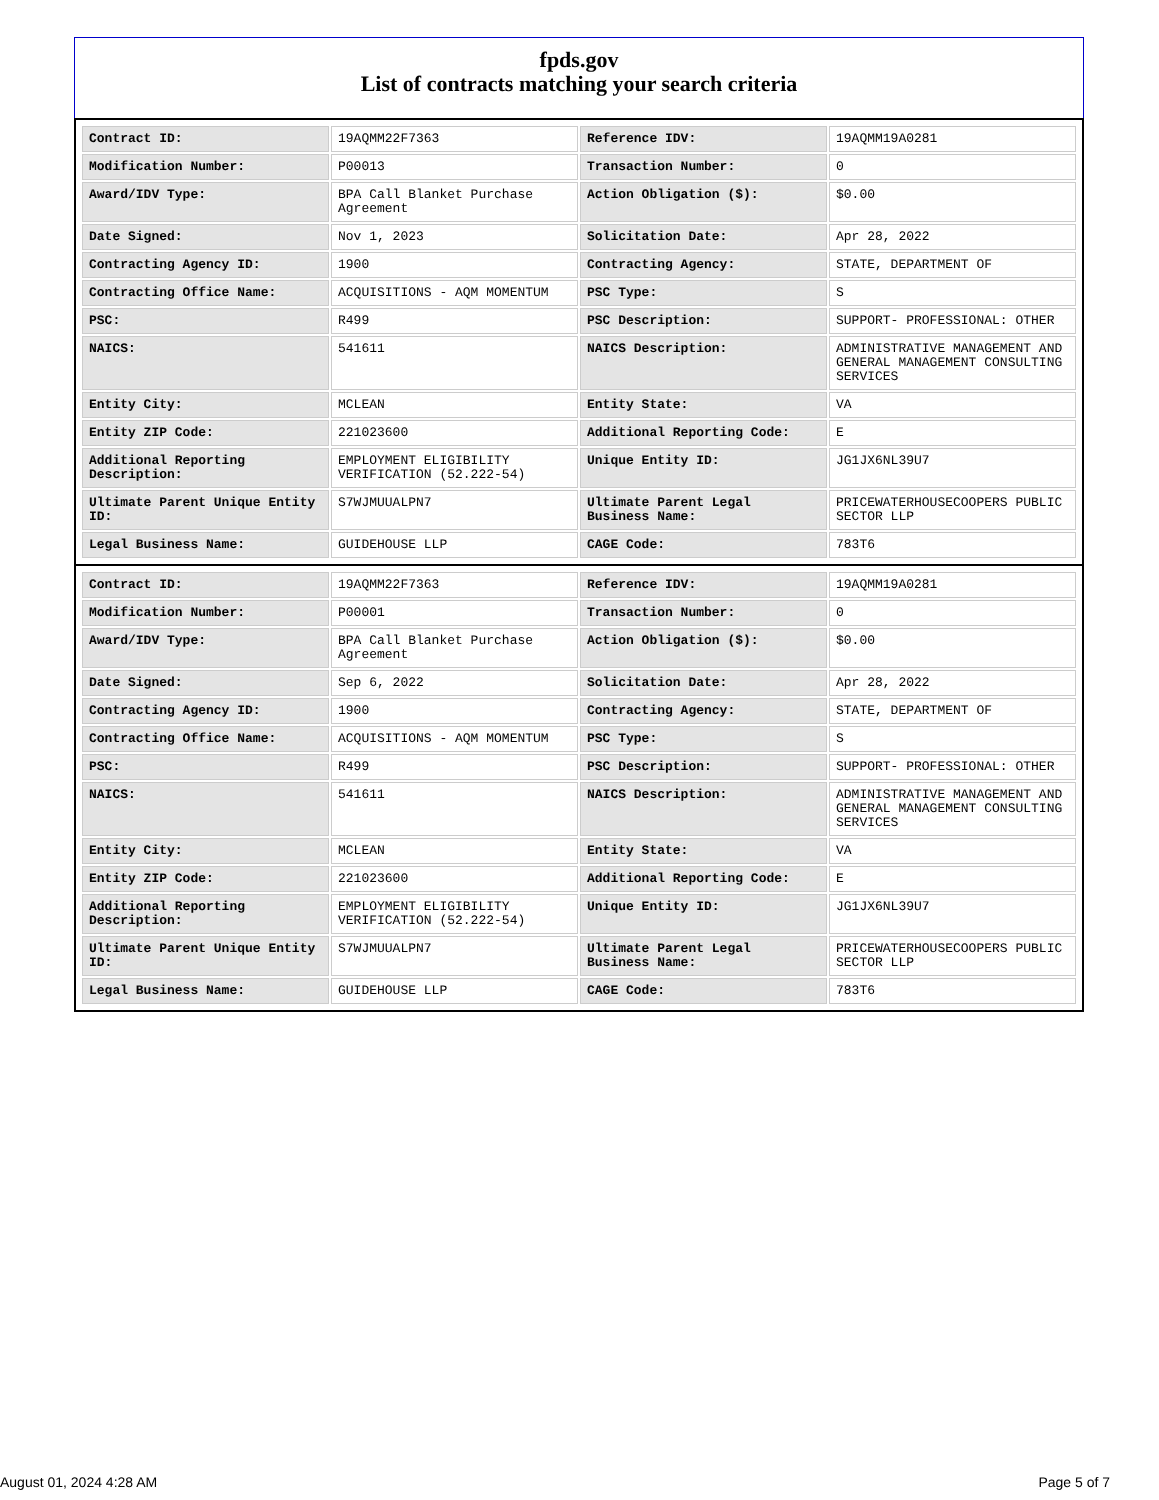fpds.gov
List of contracts matching your search criteria
| Contract ID: | 19AQMM22F7363 | Reference IDV: | 19AQMM19A0281 |
| Modification Number: | P00013 | Transaction Number: | 0 |
| Award/IDV Type: | BPA Call Blanket Purchase Agreement | Action Obligation ($): | $0.00 |
| Date Signed: | Nov 1, 2023 | Solicitation Date: | Apr 28, 2022 |
| Contracting Agency ID: | 1900 | Contracting Agency: | STATE, DEPARTMENT OF |
| Contracting Office Name: | ACQUISITIONS - AQM MOMENTUM | PSC Type: | S |
| PSC: | R499 | PSC Description: | SUPPORT- PROFESSIONAL: OTHER |
| NAICS: | 541611 | NAICS Description: | ADMINISTRATIVE MANAGEMENT AND GENERAL MANAGEMENT CONSULTING SERVICES |
| Entity City: | MCLEAN | Entity State: | VA |
| Entity ZIP Code: | 221023600 | Additional Reporting Code: | E |
| Additional Reporting Description: | EMPLOYMENT ELIGIBILITY VERIFICATION (52.222-54) | Unique Entity ID: | JG1JX6NL39U7 |
| Ultimate Parent Unique Entity ID: | S7WJMUUALPN7 | Ultimate Parent Legal Business Name: | PRICEWATERHOUSECOOPERS PUBLIC SECTOR LLP |
| Legal Business Name: | GUIDEHOUSE LLP | CAGE Code: | 783T6 |
| Contract ID: | 19AQMM22F7363 | Reference IDV: | 19AQMM19A0281 |
| Modification Number: | P00001 | Transaction Number: | 0 |
| Award/IDV Type: | BPA Call Blanket Purchase Agreement | Action Obligation ($): | $0.00 |
| Date Signed: | Sep 6, 2022 | Solicitation Date: | Apr 28, 2022 |
| Contracting Agency ID: | 1900 | Contracting Agency: | STATE, DEPARTMENT OF |
| Contracting Office Name: | ACQUISITIONS - AQM MOMENTUM | PSC Type: | S |
| PSC: | R499 | PSC Description: | SUPPORT- PROFESSIONAL: OTHER |
| NAICS: | 541611 | NAICS Description: | ADMINISTRATIVE MANAGEMENT AND GENERAL MANAGEMENT CONSULTING SERVICES |
| Entity City: | MCLEAN | Entity State: | VA |
| Entity ZIP Code: | 221023600 | Additional Reporting Code: | E |
| Additional Reporting Description: | EMPLOYMENT ELIGIBILITY VERIFICATION (52.222-54) | Unique Entity ID: | JG1JX6NL39U7 |
| Ultimate Parent Unique Entity ID: | S7WJMUUALPN7 | Ultimate Parent Legal Business Name: | PRICEWATERHOUSECOOPERS PUBLIC SECTOR LLP |
| Legal Business Name: | GUIDEHOUSE LLP | CAGE Code: | 783T6 |
August 01, 2024 4:28 AM Page 5 of 7